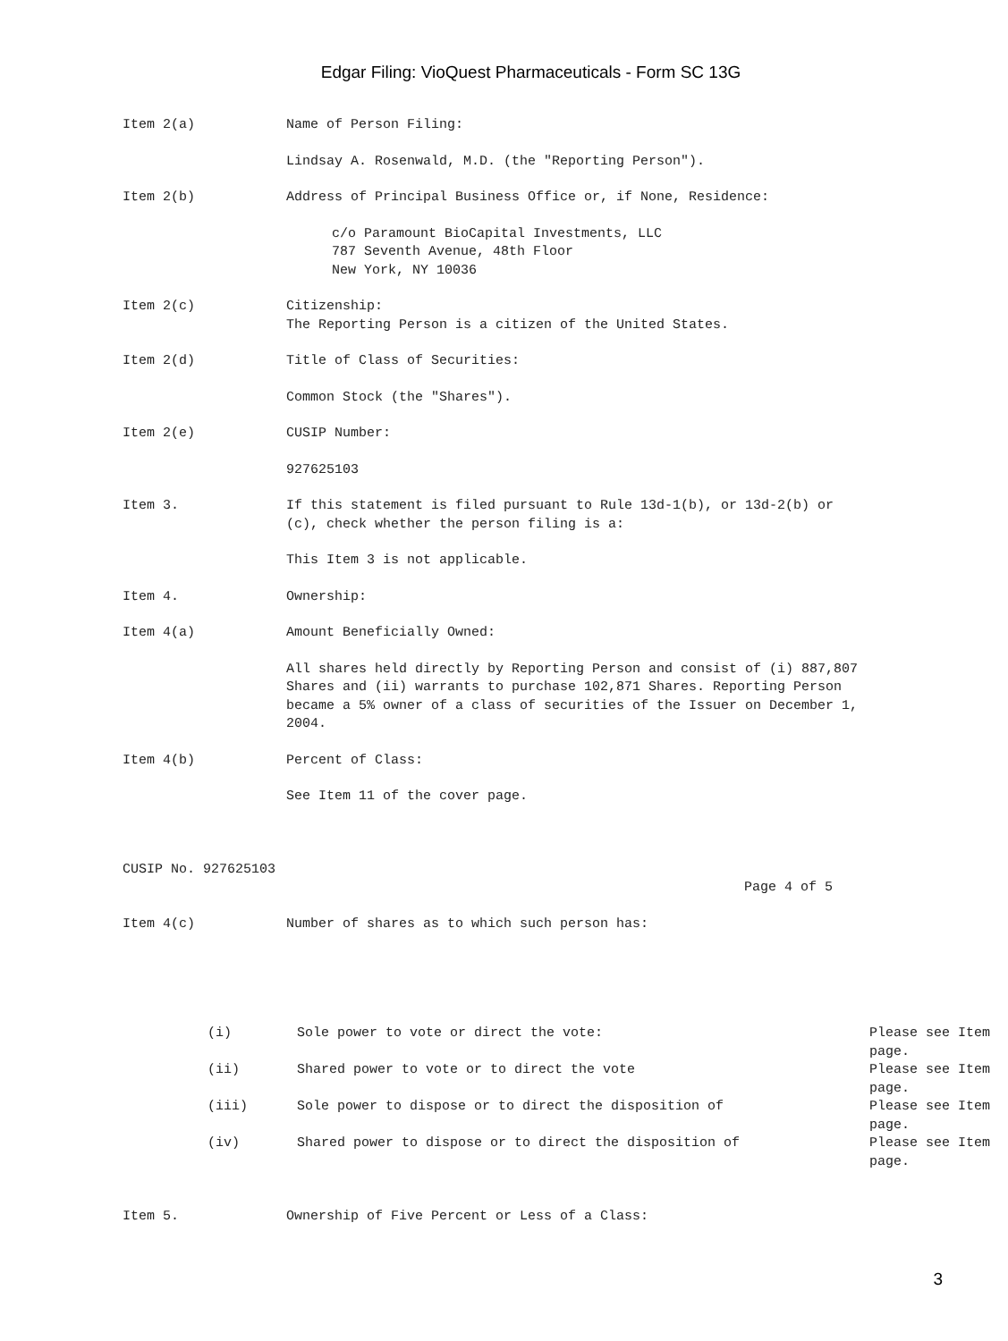Edgar Filing: VioQuest Pharmaceuticals - Form SC 13G
Item 2(a) Name of Person Filing:
Lindsay A. Rosenwald, M.D. (the "Reporting Person").
Item 2(b) Address of Principal Business Office or, if None, Residence:
c/o Paramount BioCapital Investments, LLC
787 Seventh Avenue, 48th Floor
New York, NY 10036
Item 2(c) Citizenship:
The Reporting Person is a citizen of the United States.
Item 2(d) Title of Class of Securities:
Common Stock (the "Shares").
Item 2(e) CUSIP Number:
927625103
Item 3. If this statement is filed pursuant to Rule 13d-1(b), or 13d-2(b) or (c), check whether the person filing is a:
This Item 3 is not applicable.
Item 4. Ownership:
Item 4(a) Amount Beneficially Owned:
All shares held directly by Reporting Person and consist of (i) 887,807 Shares and (ii) warrants to purchase 102,871 Shares. Reporting Person became a 5% owner of a class of securities of the Issuer on December 1, 2004.
Item 4(b) Percent of Class:
See Item 11 of the cover page.
CUSIP No. 927625103
Page 4 of 5
Item 4(c) Number of shares as to which such person has:
(i) Sole power to vote or direct the vote: Please see Item
page.
(ii) Shared power to vote or to direct the vote Please see Item
page.
(iii) Sole power to dispose or to direct the disposition of Please see Item
page.
(iv) Shared power to dispose or to direct the disposition of Please see Item
page.
Item 5. Ownership of Five Percent or Less of a Class:
3